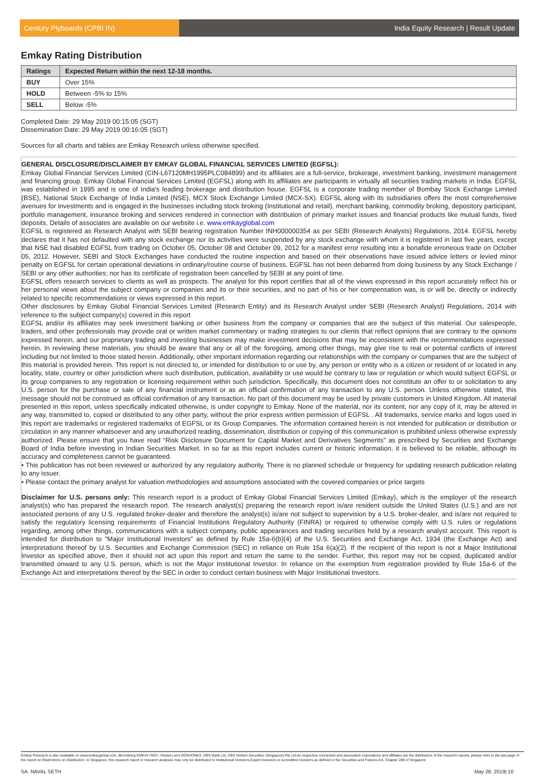Century Plyboards (CPBI IN)
India Equity Research | Result Update
Emkay Rating Distribution
| Ratings | Expected Return within the next 12-18 months. |
| --- | --- |
| BUY | Over 15% |
| HOLD | Between -5% to 15% |
| SELL | Below -5% |
Completed Date: 29 May 2019 00:15:05 (SGT)
Dissemination Date: 29 May 2019 00:16:05 (SGT)
Sources for all charts and tables are Emkay Research unless otherwise specified.
GENERAL DISCLOSURE/DISCLAIMER BY EMKAY GLOBAL FINANCIAL SERVICES LIMITED (EGFSL):
Emkay Global Financial Services Limited (CIN-L67120MH1995PLC084899) and its affiliates are a full-service, brokerage, investment banking, investment management and financing group. Emkay Global Financial Services Limited (EGFSL) along with its affiliates are participants in virtually all securities trading markets in India. EGFSL was established in 1995 and is one of India's leading brokerage and distribution house. EGFSL is a corporate trading member of Bombay Stock Exchange Limited (BSE), National Stock Exchange of India Limited (NSE), MCX Stock Exchange Limited (MCX-SX). EGFSL along with its subsidiaries offers the most comprehensive avenues for investments and is engaged in the businesses including stock broking (Institutional and retail), merchant banking, commodity broking, depository participant, portfolio management, insurance broking and services rendered in connection with distribution of primary market issues and financial products like mutual funds, fixed deposits. Details of associates are available on our website i.e. www.emkayglobal.com
EGFSL is registered as Research Analyst with SEBI bearing registration Number INH000000354 as per SEBI (Research Analysts) Regulations, 2014. EGFSL hereby declares that it has not defaulted with any stock exchange nor its activities were suspended by any stock exchange with whom it is registered in last five years, except that NSE had disabled EGFSL from trading on October 05, October 08 and October 09, 2012 for a manifest error resulting into a bonafide erroneous trade on October 05, 2012. However, SEBI and Stock Exchanges have conducted the routine inspection and based on their observations have issued advice letters or levied minor penalty on EGFSL for certain operational deviations in ordinary/routine course of business. EGFSL has not been debarred from doing business by any Stock Exchange / SEBI or any other authorities; nor has its certificate of registration been cancelled by SEBI at any point of time.
EGFSL offers research services to clients as well as prospects. The analyst for this report certifies that all of the views expressed in this report accurately reflect his or her personal views about the subject company or companies and its or their securities, and no part of his or her compensation was, is or will be, directly or indirectly related to specific recommendations or views expressed in this report.
Other disclosures by Emkay Global Financial Services Limited (Research Entity) and its Research Analyst under SEBI (Research Analyst) Regulations, 2014 with reference to the subject company(s) covered in this report
EGFSL and/or its affiliates may seek investment banking or other business from the company or companies that are the subject of this material. Our salespeople, traders, and other professionals may provide oral or written market commentary or trading strategies to our clients that reflect opinions that are contrary to the opinions expressed herein, and our proprietary trading and investing businesses may make investment decisions that may be inconsistent with the recommendations expressed herein. In reviewing these materials, you should be aware that any or all of the foregoing, among other things, may give rise to real or potential conflicts of interest including but not limited to those stated herein. Additionally, other important information regarding our relationships with the company or companies that are the subject of this material is provided herein. This report is not directed to, or intended for distribution to or use by, any person or entity who is a citizen or resident of or located in any locality, state, country or other jurisdiction where such distribution, publication, availability or use would be contrary to law or regulation or which would subject EGFSL or its group companies to any registration or licensing requirement within such jurisdiction. Specifically, this document does not constitute an offer to or solicitation to any U.S. person for the purchase or sale of any financial instrument or as an official confirmation of any transaction to any U.S. person. Unless otherwise stated, this message should not be construed as official confirmation of any transaction. No part of this document may be used by private customers in United Kingdom. All material presented in this report, unless specifically indicated otherwise, is under copyright to Emkay. None of the material, nor its content, nor any copy of it, may be altered in any way, transmitted to, copied or distributed to any other party, without the prior express written permission of EGFSL . All trademarks, service marks and logos used in this report are trademarks or registered trademarks of EGFSL or its Group Companies. The information contained herein is not intended for publication or distribution or circulation in any manner whatsoever and any unauthorized reading, dissemination, distribution or copying of this communication is prohibited unless otherwise expressly authorized. Please ensure that you have read “Risk Disclosure Document for Capital Market and Derivatives Segments” as prescribed by Securities and Exchange Board of India before investing in Indian Securities Market. In so far as this report includes current or historic information, it is believed to be reliable, although its accuracy and completeness cannot be guaranteed.
• This publication has not been reviewed or authorized by any regulatory authority. There is no planned schedule or frequency for updating research publication relating to any issuer.
• Please contact the primary analyst for valuation methodologies and assumptions associated with the covered companies or price targets
Disclaimer for U.S. persons only: This research report is a product of Emkay Global Financial Services Limited (Emkay), which is the employer of the research analyst(s) who has prepared the research report. The research analyst(s) preparing the research report is/are resident outside the United States (U.S.) and are not associated persons of any U.S. regulated broker-dealer and therefore the analyst(s) is/are not subject to supervision by a U.S. broker-dealer, and is/are not required to satisfy the regulatory licensing requirements of Financial Institutions Regulatory Authority (FINRA) or required to otherwise comply with U.S. rules or regulations regarding, among other things, communications with a subject company, public appearances and trading securities held by a research analyst account. This report is intended for distribution to "Major Institutional Investors" as defined by Rule 15a-6(b)(4) of the U.S. Securities and Exchange Act, 1934 (the Exchange Act) and interpretations thereof by U.S. Securities and Exchange Commission (SEC) in reliance on Rule 15a 6(a)(2). If the recipient of this report is not a Major Institutional Investor as specified above, then it should not act upon this report and return the same to the sender. Further, this report may not be copied, duplicated and/or transmitted onward to any U.S. person, which is not the Major Institutional Investor. In reliance on the exemption from registration provided by Rule 15a-6 of the Exchange Act and interpretations thereof by the SEC in order to conduct certain business with Major Institutional Investors.
Emkay Research is also available on www.emkayglobal.com, Bloomberg EMKAY<GO>, Reuters and DOWJONES. DBS Bank Ltd, DBS Vickers Securities (Singapore) Pte Ltd,its respective connected and associated corporations and affiliates are the distributors of the research reports, please refer to the last page of the report on Restrictions on Distribution. In Singapore, this research report or research analyses may only be distributed to Institutional Investors,Expert Investors or Accredited Investors as defined in the Securities and Futures Act, Chapter 289 of Singapore
SA: NAVAL SETH May 28, 2019| 10